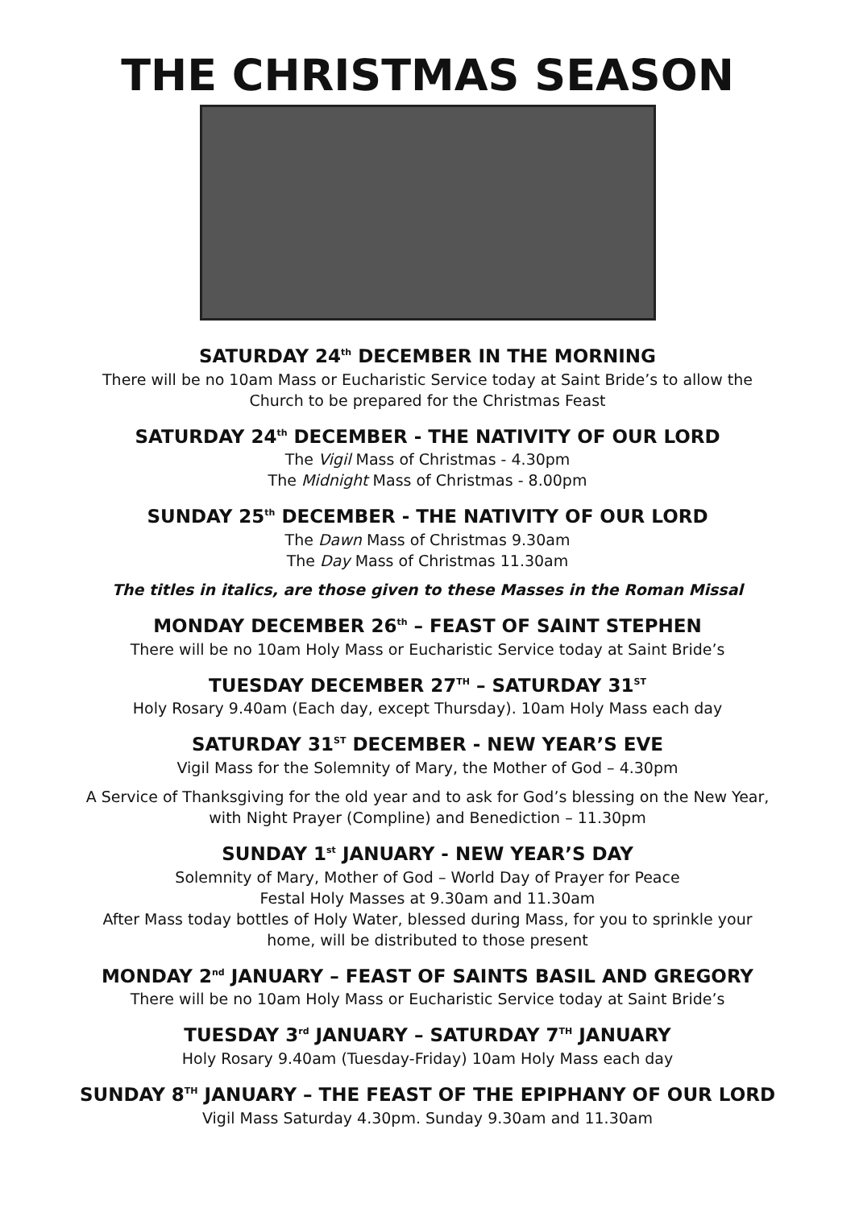THE CHRISTMAS SEASON
SATURDAY 24<sup>th</sup> DECEMBER IN THE MORNING
There will be no 10am Mass or Eucharistic Service today at Saint Bride’s to allow the
Church to be prepared for the Christmas Feast
SATURDAY 24<sup>th</sup> DECEMBER - THE NATIVITY OF OUR LORD
The Vigil Mass of Christmas - 4.30pm
The Midnight Mass of Christmas - 8.00pm
SUNDAY 25<sup>th</sup> DECEMBER - THE NATIVITY OF OUR LORD
The Dawn Mass of Christmas 9.30am
The Day Mass of Christmas 11.30am
The titles in italics, are those given to these Masses in the Roman Missal
MONDAY DECEMBER 26<sup>th</sup> – FEAST OF SAINT STEPHEN
There will be no 10am Holy Mass or Eucharistic Service today at Saint Bride’s
TUESDAY DECEMBER 27<sup>TH</sup> – SATURDAY 31<sup>ST</sup>
Holy Rosary 9.40am (Each day, except Thursday). 10am Holy Mass each day
SATURDAY 31<sup>ST</sup> DECEMBER - NEW YEAR’S EVE
Vigil Mass for the Solemnity of Mary, the Mother of God – 4.30pm
A Service of Thanksgiving for the old year and to ask for God’s blessing on the New Year,
with Night Prayer (Compline) and Benediction – 11.30pm
SUNDAY 1<sup>st</sup> JANUARY - NEW YEAR’S DAY
Solemnity of Mary, Mother of God – World Day of Prayer for Peace
Festal Holy Masses at 9.30am and 11.30am
After Mass today bottles of Holy Water, blessed during Mass, for you to sprinkle your
home, will be distributed to those present
MONDAY 2<sup>nd</sup> JANUARY – FEAST OF SAINTS BASIL AND GREGORY
There will be no 10am Holy Mass or Eucharistic Service today at Saint Bride’s
TUESDAY 3<sup>rd</sup> JANUARY – SATURDAY 7<sup>TH</sup> JANUARY
Holy Rosary 9.40am (Tuesday-Friday) 10am Holy Mass each day
SUNDAY 8<sup>TH</sup> JANUARY – THE FEAST OF THE EPIPHANY OF OUR LORD
Vigil Mass Saturday 4.30pm. Sunday 9.30am and 11.30am